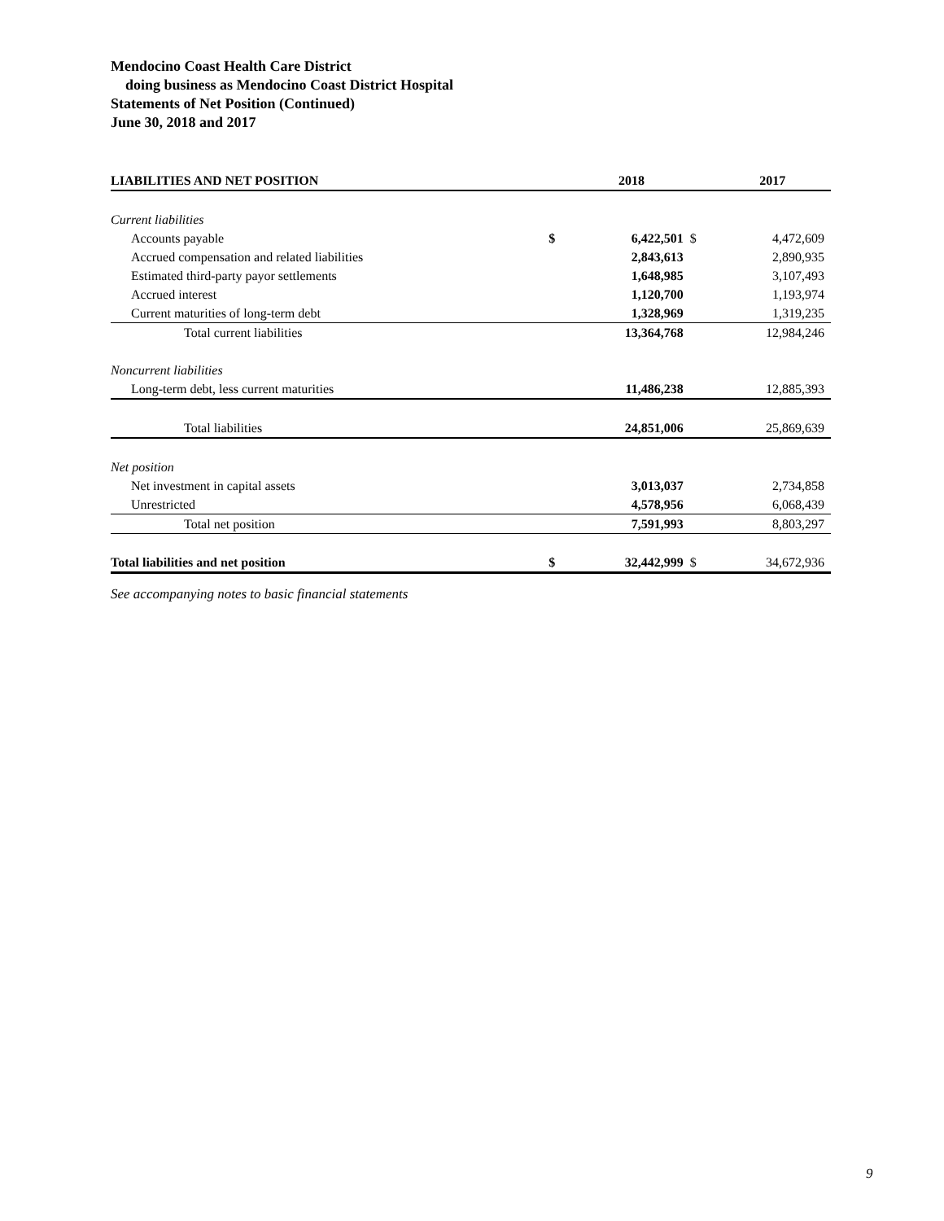Mendocino Coast Health Care District
doing business as Mendocino Coast District Hospital
Statements of Net Position (Continued)
June 30, 2018 and 2017
| LIABILITIES AND NET POSITION | | 2018 | | 2017 |
| --- | --- | --- | --- | --- |
| Current liabilities | | | | |
| Accounts payable | $ | 6,422,501 | $ | 4,472,609 |
| Accrued compensation and related liabilities | | 2,843,613 | | 2,890,935 |
| Estimated third-party payor settlements | | 1,648,985 | | 3,107,493 |
| Accrued interest | | 1,120,700 | | 1,193,974 |
| Current maturities of long-term debt | | 1,328,969 | | 1,319,235 |
| Total current liabilities | | 13,364,768 | | 12,984,246 |
| Noncurrent liabilities | | | | |
| Long-term debt, less current maturities | | 11,486,238 | | 12,885,393 |
| Total liabilities | | 24,851,006 | | 25,869,639 |
| Net position | | | | |
| Net investment in capital assets | | 3,013,037 | | 2,734,858 |
| Unrestricted | | 4,578,956 | | 6,068,439 |
| Total net position | | 7,591,993 | | 8,803,297 |
| Total liabilities and net position | $ | 32,442,999 | $ | 34,672,936 |
See accompanying notes to basic financial statements
9